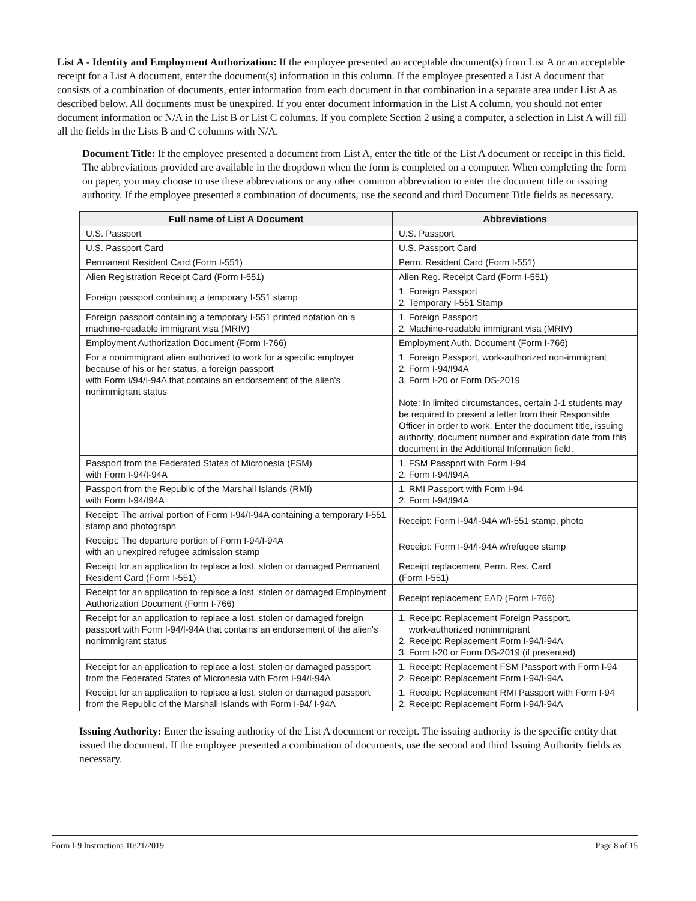List A - Identity and Employment Authorization: If the employee presented an acceptable document(s) from List A or an acceptable receipt for a List A document, enter the document(s) information in this column. If the employee presented a List A document that consists of a combination of documents, enter information from each document in that combination in a separate area under List A as described below. All documents must be unexpired. If you enter document information in the List A column, you should not enter document information or N/A in the List B or List C columns. If you complete Section 2 using a computer, a selection in List A will fill all the fields in the Lists B and C columns with N/A.
Document Title: If the employee presented a document from List A, enter the title of the List A document or receipt in this field. The abbreviations provided are available in the dropdown when the form is completed on a computer. When completing the form on paper, you may choose to use these abbreviations or any other common abbreviation to enter the document title or issuing authority. If the employee presented a combination of documents, use the second and third Document Title fields as necessary.
| Full name of List A Document | Abbreviations |
| --- | --- |
| U.S. Passport | U.S. Passport |
| U.S. Passport Card | U.S. Passport Card |
| Permanent Resident Card (Form I-551) | Perm. Resident Card (Form I-551) |
| Alien Registration Receipt Card (Form I-551) | Alien Reg. Receipt Card (Form I-551) |
| Foreign passport containing a temporary I-551 stamp | 1. Foreign Passport 2. Temporary I-551 Stamp |
| Foreign passport containing a temporary I-551 printed notation on a machine-readable immigrant visa (MRIV) | 1. Foreign Passport 2. Machine-readable immigrant visa (MRIV) |
| Employment Authorization Document (Form I-766) | Employment Auth. Document (Form I-766) |
| For a nonimmigrant alien authorized to work for a specific employer because of his or her status, a foreign passport with Form I/94/I-94A that contains an endorsement of the alien's nonimmigrant status | 1. Foreign Passport, work-authorized non-immigrant 2. Form I-94/I94A 3. Form I-20 or Form DS-2019 Note: In limited circumstances, certain J-1 students may be required to present a letter from their Responsible Officer in order to work. Enter the document title, issuing authority, document number and expiration date from this document in the Additional Information field. |
| Passport from the Federated States of Micronesia (FSM) with Form I-94/I-94A | 1. FSM Passport with Form I-94 2. Form I-94/I94A |
| Passport from the Republic of the Marshall Islands (RMI) with Form I-94/I94A | 1. RMI Passport with Form I-94 2. Form I-94/I94A |
| Receipt: The arrival portion of Form I-94/I-94A containing a temporary I-551 stamp and photograph | Receipt: Form I-94/I-94A w/I-551 stamp, photo |
| Receipt: The departure portion of Form I-94/I-94A with an unexpired refugee admission stamp | Receipt: Form I-94/I-94A w/refugee stamp |
| Receipt for an application to replace a lost, stolen or damaged Permanent Resident Card (Form I-551) | Receipt replacement Perm. Res. Card (Form I-551) |
| Receipt for an application to replace a lost, stolen or damaged Employment Authorization Document (Form I-766) | Receipt replacement EAD (Form I-766) |
| Receipt for an application to replace a lost, stolen or damaged foreign passport with Form I-94/I-94A that contains an endorsement of the alien's nonimmigrant status | 1. Receipt: Replacement Foreign Passport, work-authorized nonimmigrant 2. Receipt: Replacement Form I-94/I-94A 3. Form I-20 or Form DS-2019 (if presented) |
| Receipt for an application to replace a lost, stolen or damaged passport from the Federated States of Micronesia with Form I-94/I-94A | 1. Receipt: Replacement FSM Passport with Form I-94 2. Receipt: Replacement Form I-94/I-94A |
| Receipt for an application to replace a lost, stolen or damaged passport from the Republic of the Marshall Islands with Form I-94/ I-94A | 1. Receipt: Replacement RMI Passport with Form I-94 2. Receipt: Replacement Form I-94/I-94A |
Issuing Authority: Enter the issuing authority of the List A document or receipt. The issuing authority is the specific entity that issued the document. If the employee presented a combination of documents, use the second and third Issuing Authority fields as necessary.
Form I-9 Instructions 10/21/2019 Page 8 of 15